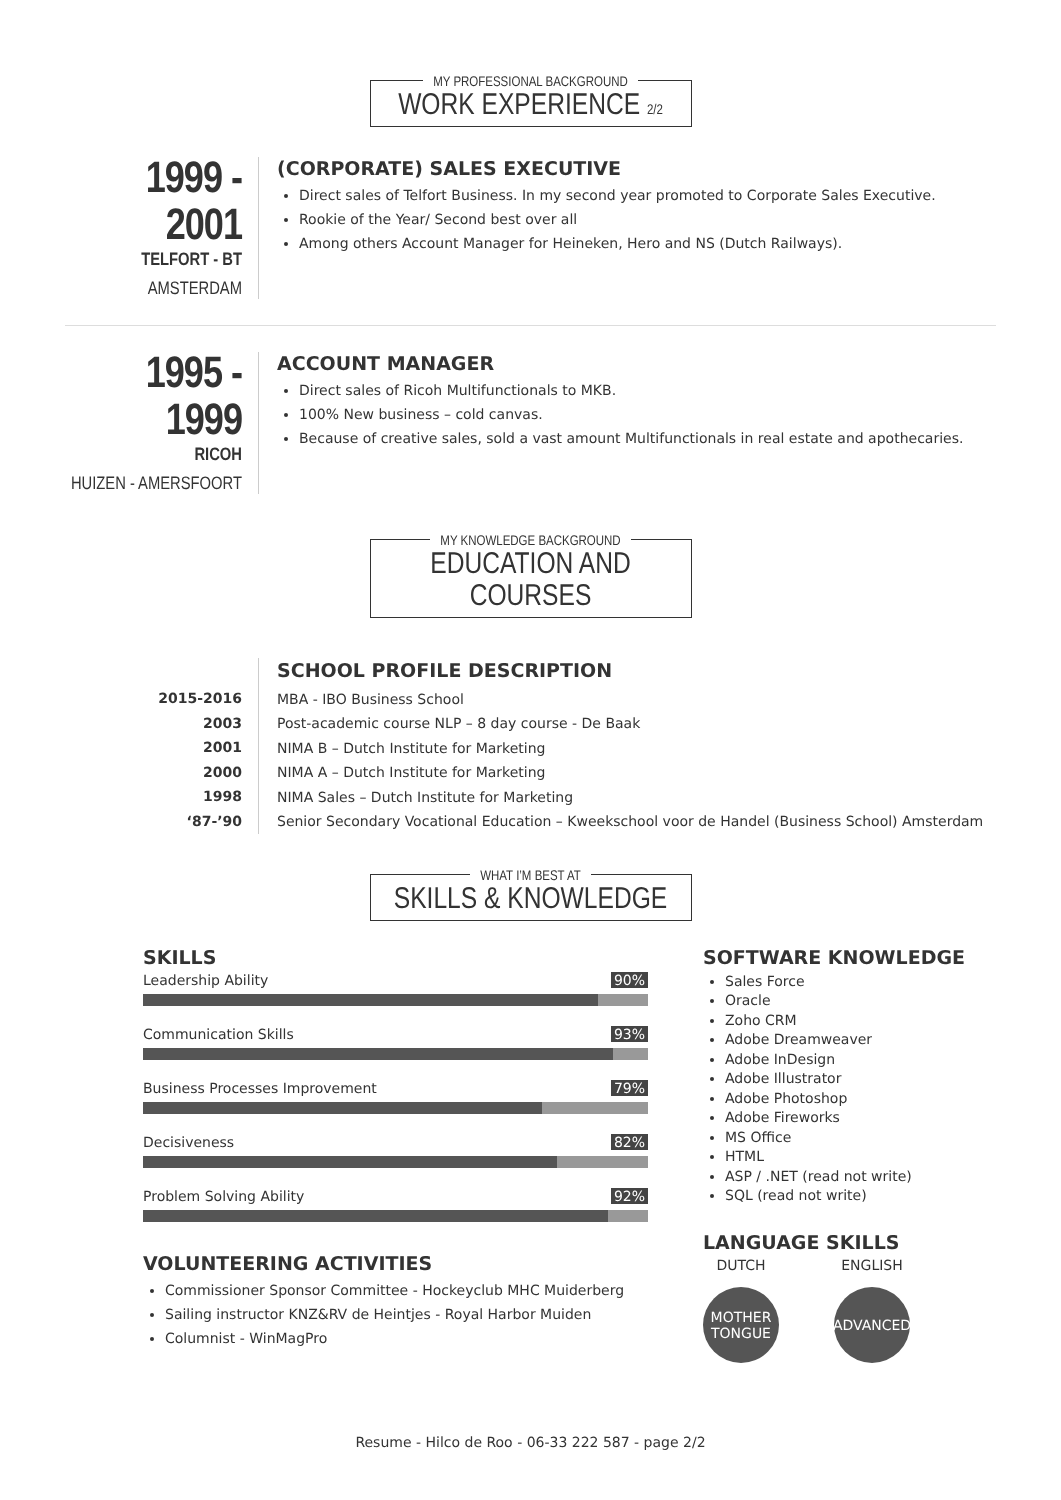MY PROFESSIONAL BACKGROUND
WORK EXPERIENCE 2/2
1999 - 2001
TELFORT - BT
AMSTERDAM
(CORPORATE) SALES EXECUTIVE
Direct sales of Telfort Business. In my second year promoted to Corporate Sales Executive.
Rookie of the Year/ Second best over all
Among others Account Manager for Heineken, Hero and NS (Dutch Railways).
1995 - 1999
RICOH
HUIZEN - AMERSFOORT
ACCOUNT MANAGER
Direct sales of Ricoh Multifunctionals to MKB.
100% New business – cold canvas.
Because of creative sales, sold a vast amount Multifunctionals in real estate and apothecaries.
MY KNOWLEDGE BACKGROUND
EDUCATION AND COURSES
2015-2016
2003
2001
2000
1998
‘87-’90
SCHOOL PROFILE DESCRIPTION
MBA - IBO Business School
Post-academic course NLP – 8 day course - De Baak
NIMA B – Dutch Institute for Marketing
NIMA A – Dutch Institute for Marketing
NIMA Sales – Dutch Institute for Marketing
Senior Secondary Vocational Education – Kweekschool voor de Handel (Business School) Amsterdam
WHAT I’M BEST AT
SKILLS & KNOWLEDGE
SKILLS
Leadership Ability 90%
Communication Skills 93%
Business Processes Improvement 79%
Decisiveness 82%
Problem Solving Ability 92%
VOLUNTEERING ACTIVITIES
Commissioner Sponsor Committee - Hockeyclub MHC Muiderberg
Sailing instructor KNZ&RV de Heintjes - Royal Harbor Muiden
Columnist - WinMagPro
SOFTWARE KNOWLEDGE
Sales Force
Oracle
Zoho CRM
Adobe Dreamweaver
Adobe InDesign
Adobe Illustrator
Adobe Photoshop
Adobe Fireworks
MS Office
HTML
ASP / .NET (read not write)
SQL (read not write)
LANGUAGE SKILLS
DUTCH
MOTHER
TONGUE
ENGLISH
ADVANCED
Resume - Hilco de Roo - 06-33 222 587 - page 2/2